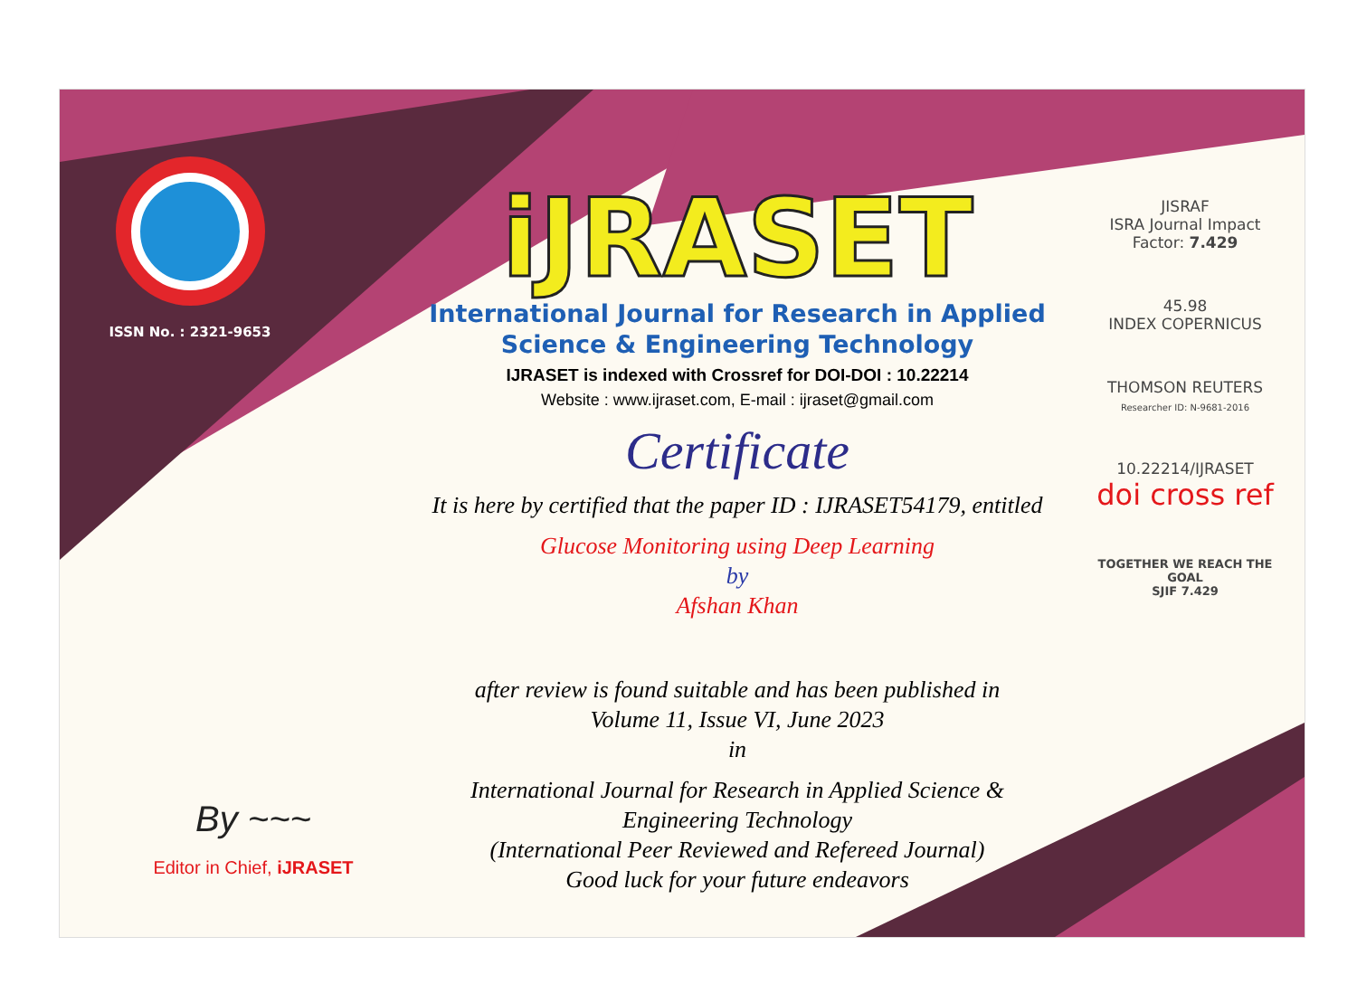ISSN No. : 2321-9653
iJRASET
International Journal for Research in Applied
Science & Engineering Technology
IJRASET is indexed with Crossref for DOI-DOI : 10.22214
Website : www.ijraset.com, E-mail : ijraset@gmail.com
Certificate
It is here by certified that the paper ID : IJRASET54179, entitled
Glucose Monitoring using Deep Learning
by
Afshan Khan
after review is found suitable and has been published in
Volume 11, Issue VI, June 2023
in
International Journal for Research in Applied Science &
Engineering Technology
(International Peer Reviewed and Refereed Journal)
Good luck for your future endeavors
JISRAF
ISRA Journal Impact
Factor: 7.429
45.98
INDEX COPERNICUS
THOMSON REUTERS
Researcher ID: N-9681-2016
10.22214/IJRASET
doi cross ref
TOGETHER WE REACH THE GOAL
SJIF 7.429
By ~~~
Editor in Chief, iJRASET